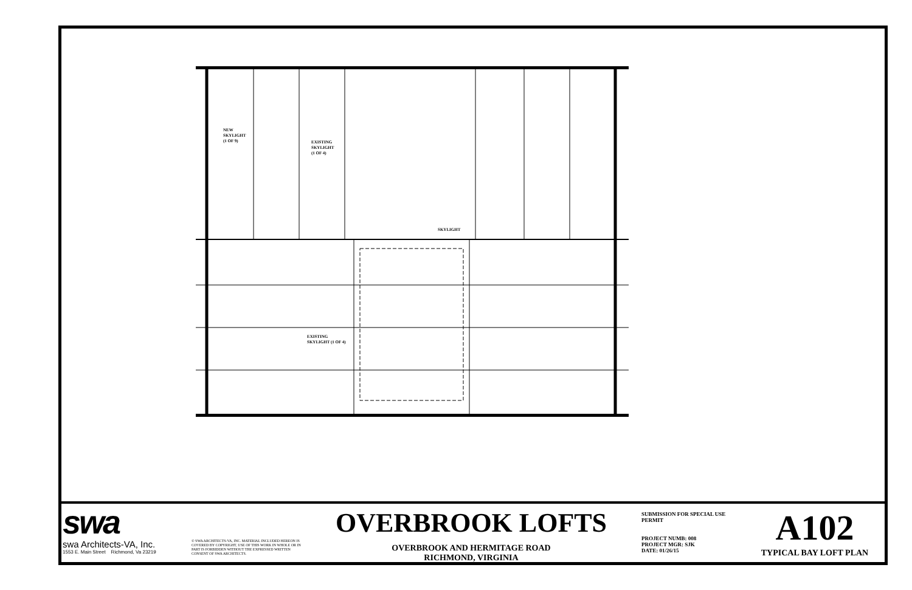NEW
SKYLIGHT
(1 OF 9)
EXISTING
SKYLIGHT
(1 OF 4)
SKYLIGHT
EXISTING
SKYLIGHT (1 OF 4)
swa
swa Architects-VA, Inc.
1553 E. Main Street Richmond, Va 23219
© SWA ARCHITECTS-VA, INC. MATERIAL INCLUDED HEREON IS COVERED BY COPYRIGHT, USE OF THIS WORK IN WHOLE OR IN PART IS FORBIDDEN WITHOUT THE EXPRESSED WRITTEN CONSENT OF SWA ARCHITECTS.
OVERBROOK LOFTS
OVERBROOK AND HERMITAGE ROAD
RICHMOND, VIRGINIA
SUBMISSION FOR SPECIAL USE PERMIT
PROJECT NUMB: 008
PROJECT MGR: SJK
DATE: 01/26/15
A102
TYPICAL BAY LOFT PLAN